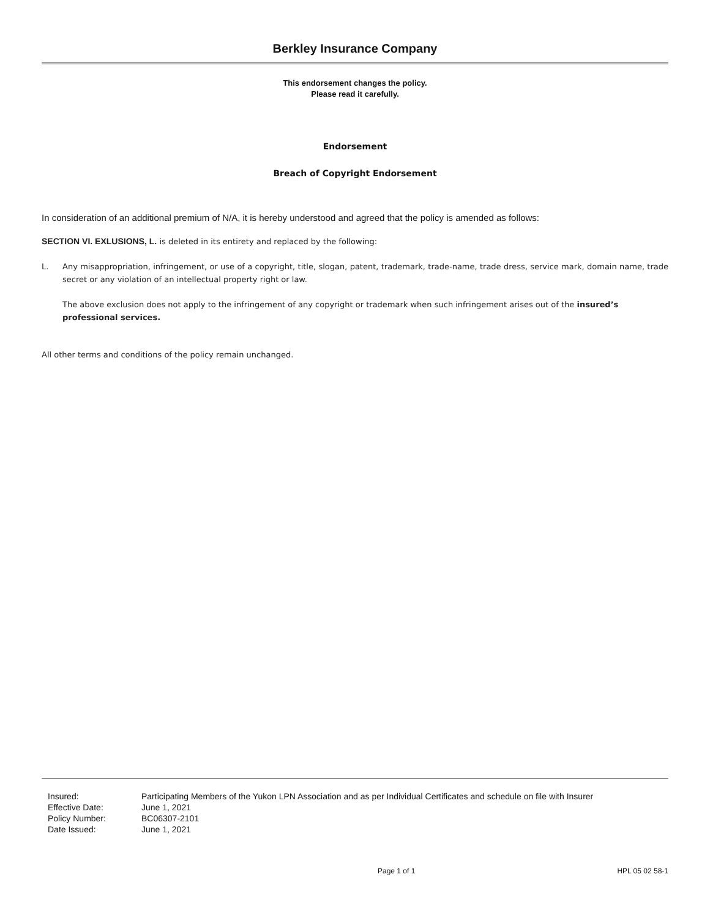Berkley Insurance Company
This endorsement changes the policy.
Please read it carefully.
Endorsement
Breach of Copyright Endorsement
In consideration of an additional premium of N/A, it is hereby understood and agreed that the policy is amended as follows:
SECTION VI. EXLUSIONS, L. is deleted in its entirety and replaced by the following:
L. Any misappropriation, infringement, or use of a copyright, title, slogan, patent, trademark, trade-name, trade dress, service mark, domain name, trade secret or any violation of an intellectual property right or law.
The above exclusion does not apply to the infringement of any copyright or trademark when such infringement arises out of the insured’s professional services.
All other terms and conditions of the policy remain unchanged.
| Insured: | Participating Members of the Yukon LPN Association and as per Individual Certificates and schedule on file with Insurer |
| Effective Date: | June 1, 2021 |
| Policy Number: | BC06307-2101 |
| Date Issued: | June 1, 2021 |
Page 1 of 1 HPL 05 02 58-1